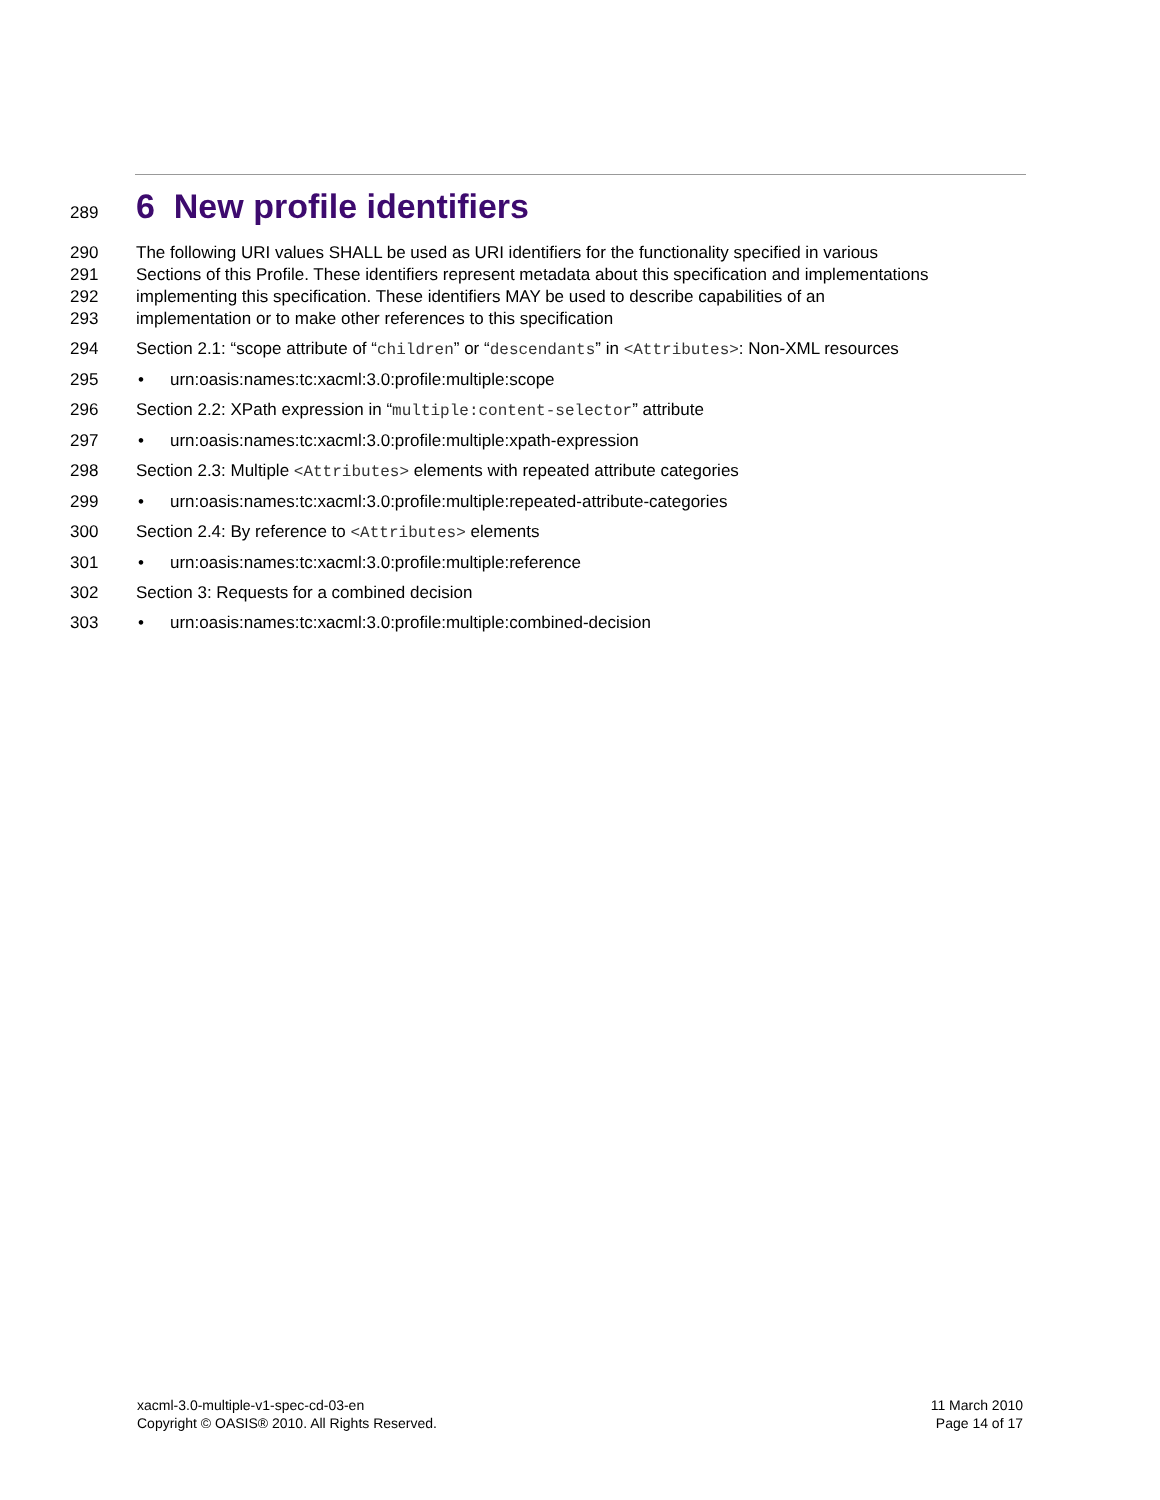289 6 New profile identifiers
290 The following URI values SHALL be used as URI identifiers for the functionality specified in various
291 Sections of this Profile. These identifiers represent metadata about this specification and implementations
292 implementing this specification. These identifiers MAY be used to describe capabilities of an
293 implementation or to make other references to this specification
294 Section 2.1: “scope attribute of “children” or “descendants” in <Attributes>: Non-XML resources
295 • urn:oasis:names:tc:xacml:3.0:profile:multiple:scope
296 Section 2.2: XPath expression in “multiple:content-selector” attribute
297 • urn:oasis:names:tc:xacml:3.0:profile:multiple:xpath-expression
298 Section 2.3: Multiple <Attributes> elements with repeated attribute categories
299 • urn:oasis:names:tc:xacml:3.0:profile:multiple:repeated-attribute-categories
300 Section 2.4: By reference to <Attributes> elements
301 • urn:oasis:names:tc:xacml:3.0:profile:multiple:reference
302 Section 3: Requests for a combined decision
303 • urn:oasis:names:tc:xacml:3.0:profile:multiple:combined-decision
xacml-3.0-multiple-v1-spec-cd-03-en
Copyright © OASIS® 2010. All Rights Reserved.
11 March 2010
Page 14 of 17